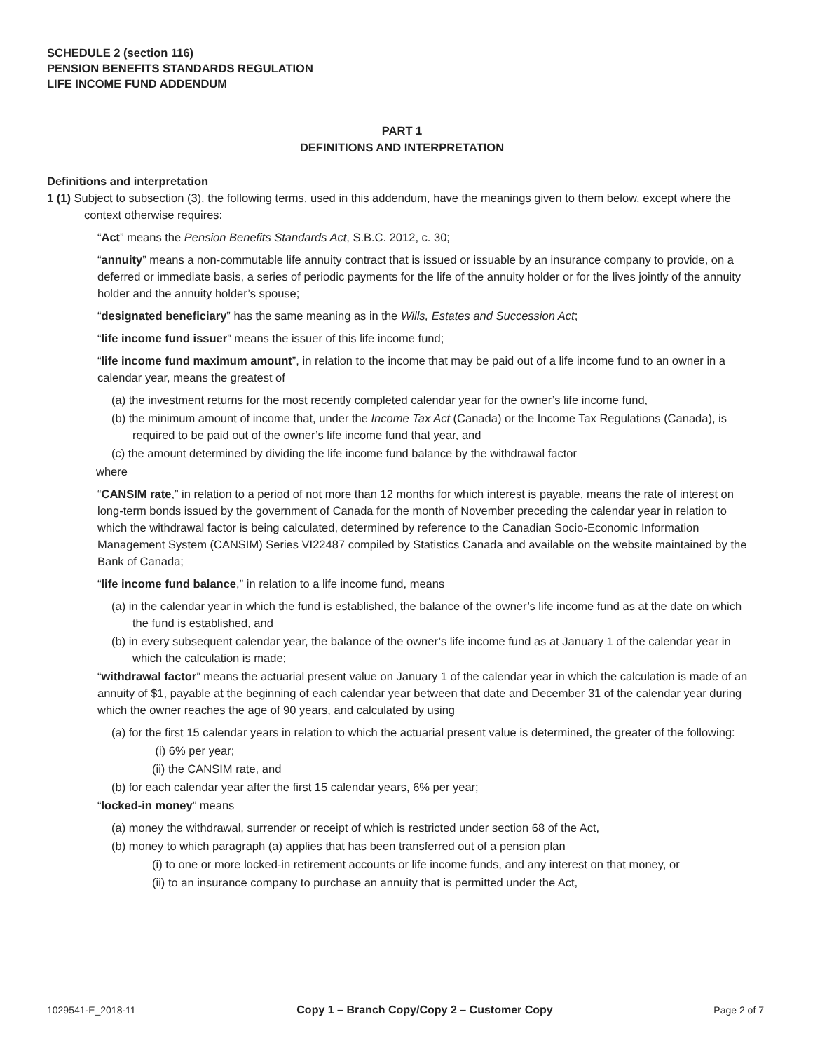SCHEDULE 2 (section 116)
PENSION BENEFITS STANDARDS REGULATION
LIFE INCOME FUND ADDENDUM
PART 1
DEFINITIONS AND INTERPRETATION
Definitions and interpretation
1 (1) Subject to subsection (3), the following terms, used in this addendum, have the meanings given to them below, except where the context otherwise requires:
“Act” means the Pension Benefits Standards Act, S.B.C. 2012, c. 30;
“annuity” means a non-commutable life annuity contract that is issued or issuable by an insurance company to provide, on a deferred or immediate basis, a series of periodic payments for the life of the annuity holder or for the lives jointly of the annuity holder and the annuity holder’s spouse;
“designated beneficiary” has the same meaning as in the Wills, Estates and Succession Act;
“life income fund issuer” means the issuer of this life income fund;
“life income fund maximum amount”, in relation to the income that may be paid out of a life income fund to an owner in a calendar year, means the greatest of
(a) the investment returns for the most recently completed calendar year for the owner’s life income fund,
(b) the minimum amount of income that, under the Income Tax Act (Canada) or the Income Tax Regulations (Canada), is required to be paid out of the owner’s life income fund that year, and
(c) the amount determined by dividing the life income fund balance by the withdrawal factor
where
“CANSIM rate,” in relation to a period of not more than 12 months for which interest is payable, means the rate of interest on long-term bonds issued by the government of Canada for the month of November preceding the calendar year in relation to which the withdrawal factor is being calculated, determined by reference to the Canadian Socio-Economic Information Management System (CANSIM) Series VI22487 compiled by Statistics Canada and available on the website maintained by the Bank of Canada;
“life income fund balance,” in relation to a life income fund, means
(a) in the calendar year in which the fund is established, the balance of the owner’s life income fund as at the date on which the fund is established, and
(b) in every subsequent calendar year, the balance of the owner’s life income fund as at January 1 of the calendar year in which the calculation is made;
“withdrawal factor” means the actuarial present value on January 1 of the calendar year in which the calculation is made of an annuity of $1, payable at the beginning of each calendar year between that date and December 31 of the calendar year during which the owner reaches the age of 90 years, and calculated by using
(a) for the first 15 calendar years in relation to which the actuarial present value is determined, the greater of the following:
(i) 6% per year;
(ii) the CANSIM rate, and
(b) for each calendar year after the first 15 calendar years, 6% per year;
“locked-in money” means
(a) money the withdrawal, surrender or receipt of which is restricted under section 68 of the Act,
(b) money to which paragraph (a) applies that has been transferred out of a pension plan
(i) to one or more locked-in retirement accounts or life income funds, and any interest on that money, or
(ii) to an insurance company to purchase an annuity that is permitted under the Act,
1029541-E_2018-11 Copy 1 – Branch Copy/Copy 2 – Customer Copy Page 2 of 7